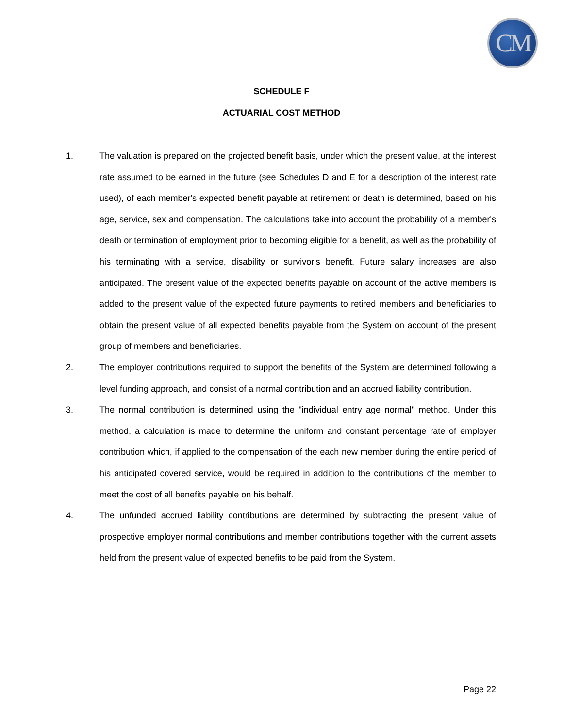CM
SCHEDULE F
ACTUARIAL COST METHOD
1. The valuation is prepared on the projected benefit basis, under which the present value, at the interest rate assumed to be earned in the future (see Schedules D and E for a description of the interest rate used), of each member's expected benefit payable at retirement or death is determined, based on his age, service, sex and compensation. The calculations take into account the probability of a member's death or termination of employment prior to becoming eligible for a benefit, as well as the probability of his terminating with a service, disability or survivor's benefit. Future salary increases are also anticipated. The present value of the expected benefits payable on account of the active members is added to the present value of the expected future payments to retired members and beneficiaries to obtain the present value of all expected benefits payable from the System on account of the present group of members and beneficiaries.
2. The employer contributions required to support the benefits of the System are determined following a level funding approach, and consist of a normal contribution and an accrued liability contribution.
3. The normal contribution is determined using the "individual entry age normal" method. Under this method, a calculation is made to determine the uniform and constant percentage rate of employer contribution which, if applied to the compensation of the each new member during the entire period of his anticipated covered service, would be required in addition to the contributions of the member to meet the cost of all benefits payable on his behalf.
4. The unfunded accrued liability contributions are determined by subtracting the present value of prospective employer normal contributions and member contributions together with the current assets held from the present value of expected benefits to be paid from the System.
Page 22